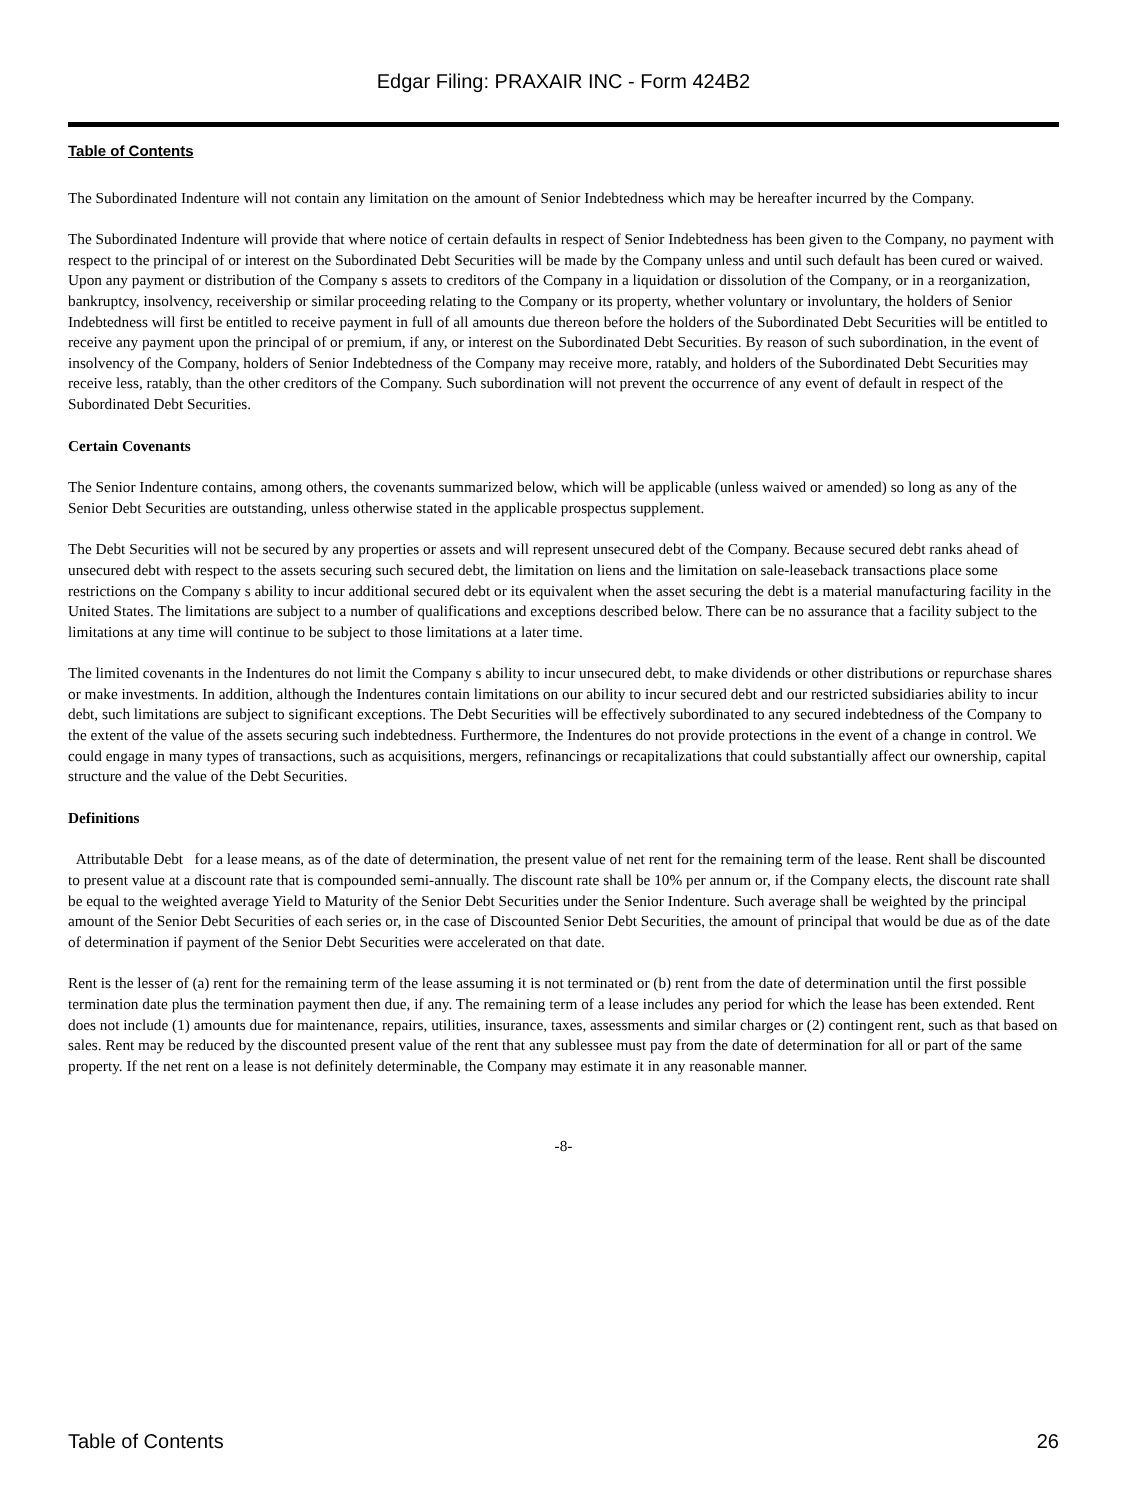Edgar Filing: PRAXAIR INC - Form 424B2
Table of Contents
The Subordinated Indenture will not contain any limitation on the amount of Senior Indebtedness which may be hereafter incurred by the Company.
The Subordinated Indenture will provide that where notice of certain defaults in respect of Senior Indebtedness has been given to the Company, no payment with respect to the principal of or interest on the Subordinated Debt Securities will be made by the Company unless and until such default has been cured or waived. Upon any payment or distribution of the Company s assets to creditors of the Company in a liquidation or dissolution of the Company, or in a reorganization, bankruptcy, insolvency, receivership or similar proceeding relating to the Company or its property, whether voluntary or involuntary, the holders of Senior Indebtedness will first be entitled to receive payment in full of all amounts due thereon before the holders of the Subordinated Debt Securities will be entitled to receive any payment upon the principal of or premium, if any, or interest on the Subordinated Debt Securities. By reason of such subordination, in the event of insolvency of the Company, holders of Senior Indebtedness of the Company may receive more, ratably, and holders of the Subordinated Debt Securities may receive less, ratably, than the other creditors of the Company. Such subordination will not prevent the occurrence of any event of default in respect of the Subordinated Debt Securities.
Certain Covenants
The Senior Indenture contains, among others, the covenants summarized below, which will be applicable (unless waived or amended) so long as any of the Senior Debt Securities are outstanding, unless otherwise stated in the applicable prospectus supplement.
The Debt Securities will not be secured by any properties or assets and will represent unsecured debt of the Company. Because secured debt ranks ahead of unsecured debt with respect to the assets securing such secured debt, the limitation on liens and the limitation on sale-leaseback transactions place some restrictions on the Company s ability to incur additional secured debt or its equivalent when the asset securing the debt is a material manufacturing facility in the United States. The limitations are subject to a number of qualifications and exceptions described below. There can be no assurance that a facility subject to the limitations at any time will continue to be subject to those limitations at a later time.
The limited covenants in the Indentures do not limit the Company s ability to incur unsecured debt, to make dividends or other distributions or repurchase shares or make investments. In addition, although the Indentures contain limitations on our ability to incur secured debt and our restricted subsidiaries ability to incur debt, such limitations are subject to significant exceptions. The Debt Securities will be effectively subordinated to any secured indebtedness of the Company to the extent of the value of the assets securing such indebtedness. Furthermore, the Indentures do not provide protections in the event of a change in control. We could engage in many types of transactions, such as acquisitions, mergers, refinancings or recapitalizations that could substantially affect our ownership, capital structure and the value of the Debt Securities.
Definitions
Attributable Debt for a lease means, as of the date of determination, the present value of net rent for the remaining term of the lease. Rent shall be discounted to present value at a discount rate that is compounded semi-annually. The discount rate shall be 10% per annum or, if the Company elects, the discount rate shall be equal to the weighted average Yield to Maturity of the Senior Debt Securities under the Senior Indenture. Such average shall be weighted by the principal amount of the Senior Debt Securities of each series or, in the case of Discounted Senior Debt Securities, the amount of principal that would be due as of the date of determination if payment of the Senior Debt Securities were accelerated on that date.
Rent is the lesser of (a) rent for the remaining term of the lease assuming it is not terminated or (b) rent from the date of determination until the first possible termination date plus the termination payment then due, if any. The remaining term of a lease includes any period for which the lease has been extended. Rent does not include (1) amounts due for maintenance, repairs, utilities, insurance, taxes, assessments and similar charges or (2) contingent rent, such as that based on sales. Rent may be reduced by the discounted present value of the rent that any sublessee must pay from the date of determination for all or part of the same property. If the net rent on a lease is not definitely determinable, the Company may estimate it in any reasonable manner.
-8-
Table of Contents 26